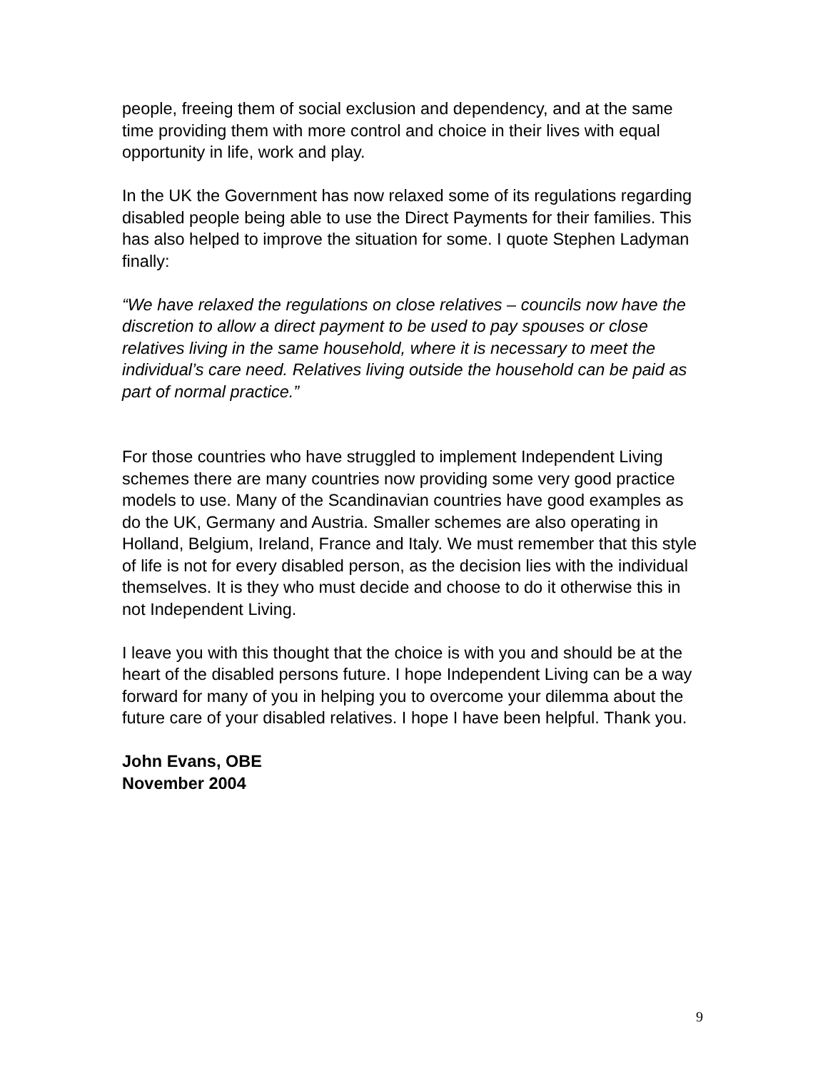people, freeing them of social exclusion and dependency, and at the same time providing them with more control and choice in their lives with equal opportunity in life, work and play.
In the UK the Government has now relaxed some of its regulations regarding disabled people being able to use the Direct Payments for their families. This has also helped to improve the situation for some. I quote Stephen Ladyman finally:
“We have relaxed the regulations on close relatives – councils now have the discretion to allow a direct payment to be used to pay spouses or close relatives living in the same household, where it is necessary to meet the individual’s care need. Relatives living outside the household can be paid as part of normal practice.”
For those countries who have struggled to implement Independent Living schemes there are many countries now providing some very good practice models to use. Many of the Scandinavian countries have good examples as do the UK, Germany and Austria. Smaller schemes are also operating in Holland, Belgium, Ireland, France and Italy. We must remember that this style of life is not for every disabled person, as the decision lies with the individual themselves. It is they who must decide and choose to do it otherwise this in not Independent Living.
I leave you with this thought that the choice is with you and should be at the heart of the disabled persons future. I hope Independent Living can be a way forward for many of you in helping you to overcome your dilemma about the future care of your disabled relatives. I hope I have been helpful. Thank you.
John Evans, OBE
November 2004
9